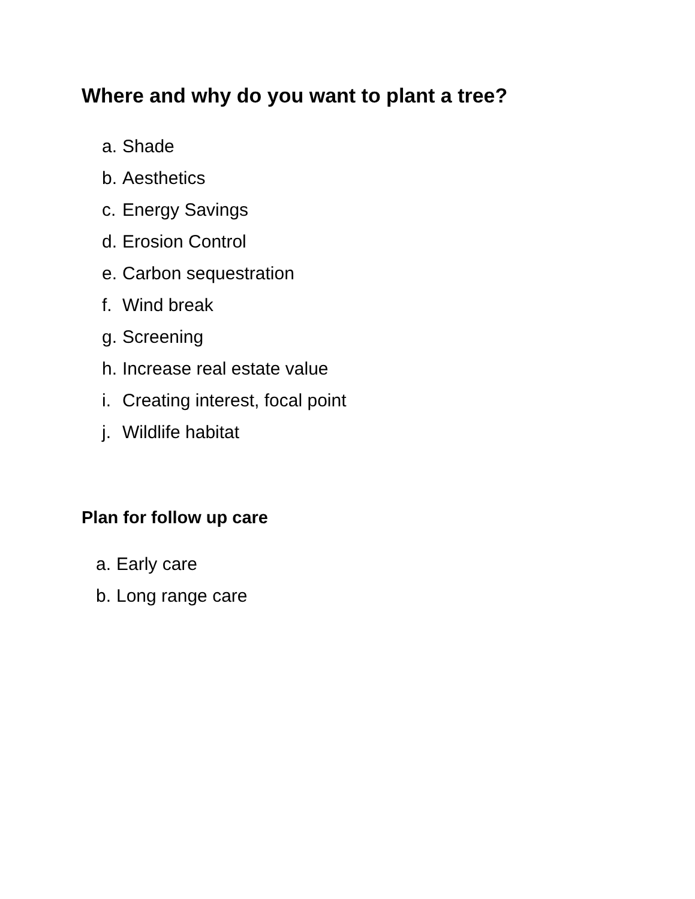Where and why do you want to plant a tree?
a. Shade
b. Aesthetics
c. Energy Savings
d. Erosion Control
e. Carbon sequestration
f. Wind break
g. Screening
h. Increase real estate value
i. Creating interest, focal point
j. Wildlife habitat
Plan for follow up care
a. Early care
b. Long range care